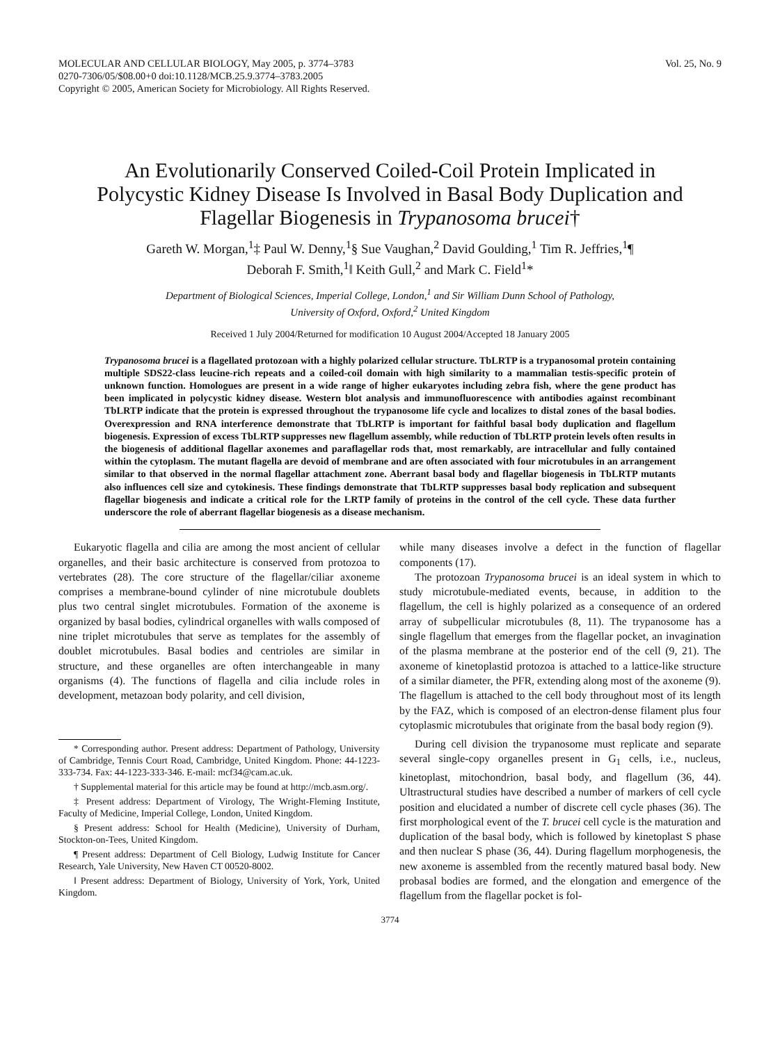MOLECULAR AND CELLULAR BIOLOGY, May 2005, p. 3774–3783
0270-7306/05/$08.00+0 doi:10.1128/MCB.25.9.3774–3783.2005
Copyright © 2005, American Society for Microbiology. All Rights Reserved.
Vol. 25, No. 9
An Evolutionarily Conserved Coiled-Coil Protein Implicated in Polycystic Kidney Disease Is Involved in Basal Body Duplication and Flagellar Biogenesis in Trypanosoma brucei†
Gareth W. Morgan,<sup>1</sup>‡ Paul W. Denny,<sup>1</sup>§ Sue Vaughan,<sup>2</sup> David Goulding,<sup>1</sup> Tim R. Jeffries,<sup>1</sup>¶
Deborah F. Smith,<sup>1</sup>‖ Keith Gull,<sup>2</sup> and Mark C. Field<sup>1</sup>*
Department of Biological Sciences, Imperial College, London,<sup>1</sup> and Sir William Dunn School of Pathology,
University of Oxford, Oxford,<sup>2</sup> United Kingdom
Received 1 July 2004/Returned for modification 10 August 2004/Accepted 18 January 2005
Trypanosoma brucei is a flagellated protozoan with a highly polarized cellular structure. TbLRTP is a trypanosomal protein containing multiple SDS22-class leucine-rich repeats and a coiled-coil domain with high similarity to a mammalian testis-specific protein of unknown function. Homologues are present in a wide range of higher eukaryotes including zebra fish, where the gene product has been implicated in polycystic kidney disease. Western blot analysis and immunofluorescence with antibodies against recombinant TbLRTP indicate that the protein is expressed throughout the trypanosome life cycle and localizes to distal zones of the basal bodies. Overexpression and RNA interference demonstrate that TbLRTP is important for faithful basal body duplication and flagellum biogenesis. Expression of excess TbLRTP suppresses new flagellum assembly, while reduction of TbLRTP protein levels often results in the biogenesis of additional flagellar axonemes and paraflagellar rods that, most remarkably, are intracellular and fully contained within the cytoplasm. The mutant flagella are devoid of membrane and are often associated with four microtubules in an arrangement similar to that observed in the normal flagellar attachment zone. Aberrant basal body and flagellar biogenesis in TbLRTP mutants also influences cell size and cytokinesis. These findings demonstrate that TbLRTP suppresses basal body replication and subsequent flagellar biogenesis and indicate a critical role for the LRTP family of proteins in the control of the cell cycle. These data further underscore the role of aberrant flagellar biogenesis as a disease mechanism.
Eukaryotic flagella and cilia are among the most ancient of cellular organelles, and their basic architecture is conserved from protozoa to vertebrates (28). The core structure of the flagellar/ciliar axoneme comprises a membrane-bound cylinder of nine microtubule doublets plus two central singlet microtubules. Formation of the axoneme is organized by basal bodies, cylindrical organelles with walls composed of nine triplet microtubules that serve as templates for the assembly of doublet microtubules. Basal bodies and centrioles are similar in structure, and these organelles are often interchangeable in many organisms (4). The functions of flagella and cilia include roles in development, metazoan body polarity, and cell division,
* Corresponding author. Present address: Department of Pathology, University of Cambridge, Tennis Court Road, Cambridge, United Kingdom. Phone: 44-1223-333-734. Fax: 44-1223-333-346. E-mail: mcf34@cam.ac.uk.
† Supplemental material for this article may be found at http://mcb.asm.org/.
‡ Present address: Department of Virology, The Wright-Fleming Institute, Faculty of Medicine, Imperial College, London, United Kingdom.
§ Present address: School for Health (Medicine), University of Durham, Stockton-on-Tees, United Kingdom.
¶ Present address: Department of Cell Biology, Ludwig Institute for Cancer Research, Yale University, New Haven CT 00520-8002.
‖ Present address: Department of Biology, University of York, York, United Kingdom.
while many diseases involve a defect in the function of flagellar components (17).
The protozoan Trypanosoma brucei is an ideal system in which to study microtubule-mediated events, because, in addition to the flagellum, the cell is highly polarized as a consequence of an ordered array of subpellicular microtubules (8, 11). The trypanosome has a single flagellum that emerges from the flagellar pocket, an invagination of the plasma membrane at the posterior end of the cell (9, 21). The axoneme of kinetoplastid protozoa is attached to a lattice-like structure of a similar diameter, the PFR, extending along most of the axoneme (9). The flagellum is attached to the cell body throughout most of its length by the FAZ, which is composed of an electron-dense filament plus four cytoplasmic microtubules that originate from the basal body region (9).
During cell division the trypanosome must replicate and separate several single-copy organelles present in G<sub>1</sub> cells, i.e., nucleus, kinetoplast, mitochondrion, basal body, and flagellum (36, 44). Ultrastructural studies have described a number of markers of cell cycle position and elucidated a number of discrete cell cycle phases (36). The first morphological event of the T. brucei cell cycle is the maturation and duplication of the basal body, which is followed by kinetoplast S phase and then nuclear S phase (36, 44). During flagellum morphogenesis, the new axoneme is assembled from the recently matured basal body. New probasal bodies are formed, and the elongation and emergence of the flagellum from the flagellar pocket is fol-
3774